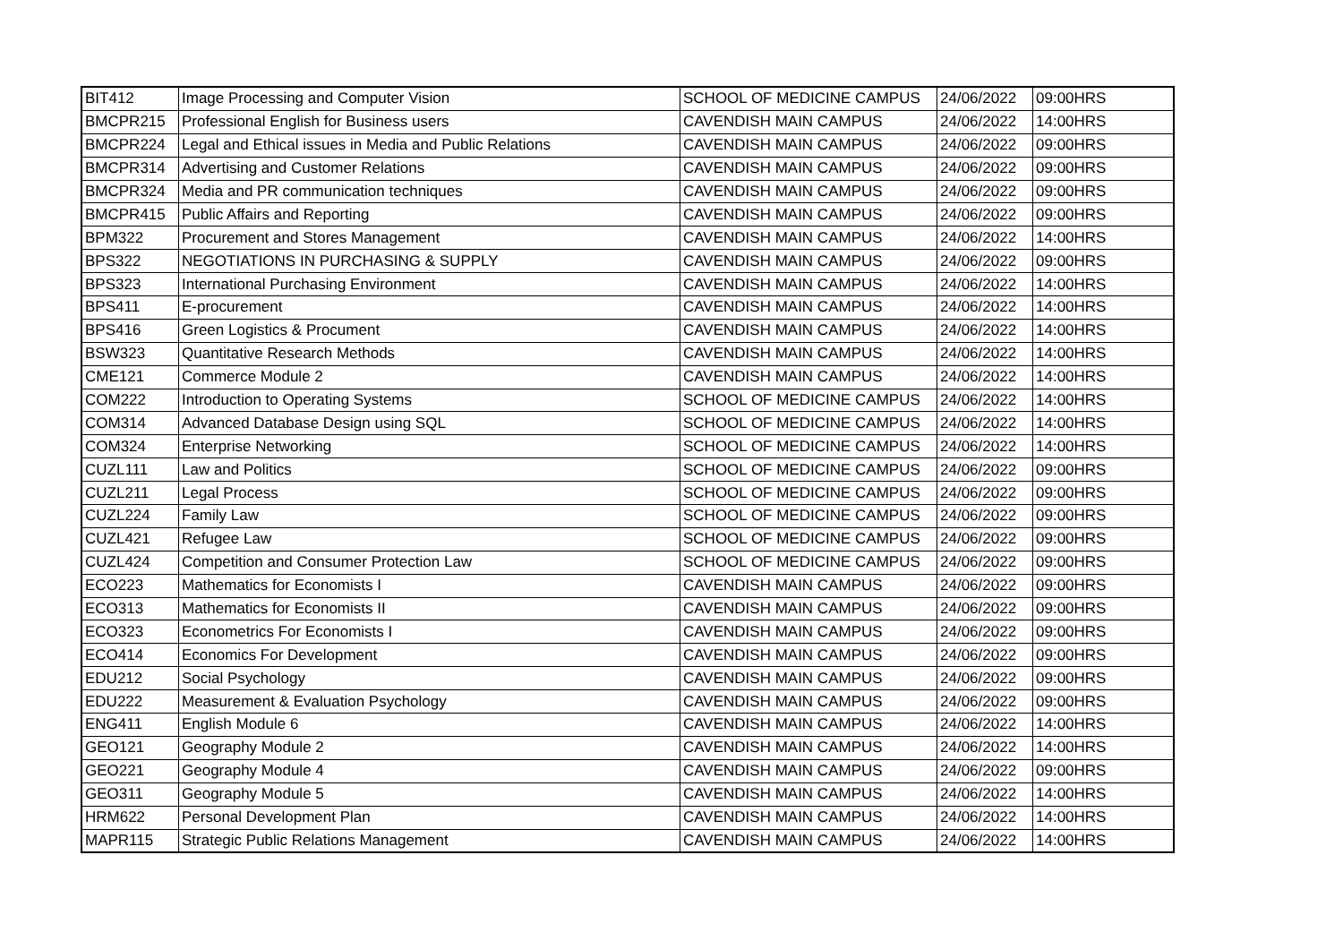| BIT412 | Image Processing and Computer Vision | SCHOOL OF MEDICINE CAMPUS | 24/06/2022 | 09:00HRS |
| BMCPR215 | Professional English for Business users | CAVENDISH MAIN CAMPUS | 24/06/2022 | 14:00HRS |
| BMCPR224 | Legal and Ethical issues in Media and Public Relations | CAVENDISH MAIN CAMPUS | 24/06/2022 | 09:00HRS |
| BMCPR314 | Advertising and Customer Relations | CAVENDISH MAIN CAMPUS | 24/06/2022 | 09:00HRS |
| BMCPR324 | Media and PR communication techniques | CAVENDISH MAIN CAMPUS | 24/06/2022 | 09:00HRS |
| BMCPR415 | Public Affairs and Reporting | CAVENDISH MAIN CAMPUS | 24/06/2022 | 09:00HRS |
| BPM322 | Procurement and Stores Management | CAVENDISH MAIN CAMPUS | 24/06/2022 | 14:00HRS |
| BPS322 | NEGOTIATIONS IN PURCHASING & SUPPLY | CAVENDISH MAIN CAMPUS | 24/06/2022 | 09:00HRS |
| BPS323 | International Purchasing Environment | CAVENDISH MAIN CAMPUS | 24/06/2022 | 14:00HRS |
| BPS411 | E-procurement | CAVENDISH MAIN CAMPUS | 24/06/2022 | 14:00HRS |
| BPS416 | Green Logistics & Procument | CAVENDISH MAIN CAMPUS | 24/06/2022 | 14:00HRS |
| BSW323 | Quantitative Research Methods | CAVENDISH MAIN CAMPUS | 24/06/2022 | 14:00HRS |
| CME121 | Commerce Module 2 | CAVENDISH MAIN CAMPUS | 24/06/2022 | 14:00HRS |
| COM222 | Introduction to Operating Systems | SCHOOL OF MEDICINE CAMPUS | 24/06/2022 | 14:00HRS |
| COM314 | Advanced Database Design using SQL | SCHOOL OF MEDICINE CAMPUS | 24/06/2022 | 14:00HRS |
| COM324 | Enterprise Networking | SCHOOL OF MEDICINE CAMPUS | 24/06/2022 | 14:00HRS |
| CUZL111 | Law and Politics | SCHOOL OF MEDICINE CAMPUS | 24/06/2022 | 09:00HRS |
| CUZL211 | Legal Process | SCHOOL OF MEDICINE CAMPUS | 24/06/2022 | 09:00HRS |
| CUZL224 | Family Law | SCHOOL OF MEDICINE CAMPUS | 24/06/2022 | 09:00HRS |
| CUZL421 | Refugee Law | SCHOOL OF MEDICINE CAMPUS | 24/06/2022 | 09:00HRS |
| CUZL424 | Competition and Consumer Protection Law | SCHOOL OF MEDICINE CAMPUS | 24/06/2022 | 09:00HRS |
| ECO223 | Mathematics for Economists I | CAVENDISH MAIN CAMPUS | 24/06/2022 | 09:00HRS |
| ECO313 | Mathematics for Economists II | CAVENDISH MAIN CAMPUS | 24/06/2022 | 09:00HRS |
| ECO323 | Econometrics For Economists I | CAVENDISH MAIN CAMPUS | 24/06/2022 | 09:00HRS |
| ECO414 | Economics For Development | CAVENDISH MAIN CAMPUS | 24/06/2022 | 09:00HRS |
| EDU212 | Social Psychology | CAVENDISH MAIN CAMPUS | 24/06/2022 | 09:00HRS |
| EDU222 | Measurement & Evaluation Psychology | CAVENDISH MAIN CAMPUS | 24/06/2022 | 09:00HRS |
| ENG411 | English Module 6 | CAVENDISH MAIN CAMPUS | 24/06/2022 | 14:00HRS |
| GEO121 | Geography Module 2 | CAVENDISH MAIN CAMPUS | 24/06/2022 | 14:00HRS |
| GEO221 | Geography Module 4 | CAVENDISH MAIN CAMPUS | 24/06/2022 | 09:00HRS |
| GEO311 | Geography Module 5 | CAVENDISH MAIN CAMPUS | 24/06/2022 | 14:00HRS |
| HRM622 | Personal Development Plan | CAVENDISH MAIN CAMPUS | 24/06/2022 | 14:00HRS |
| MAPR115 | Strategic Public Relations Management | CAVENDISH MAIN CAMPUS | 24/06/2022 | 14:00HRS |